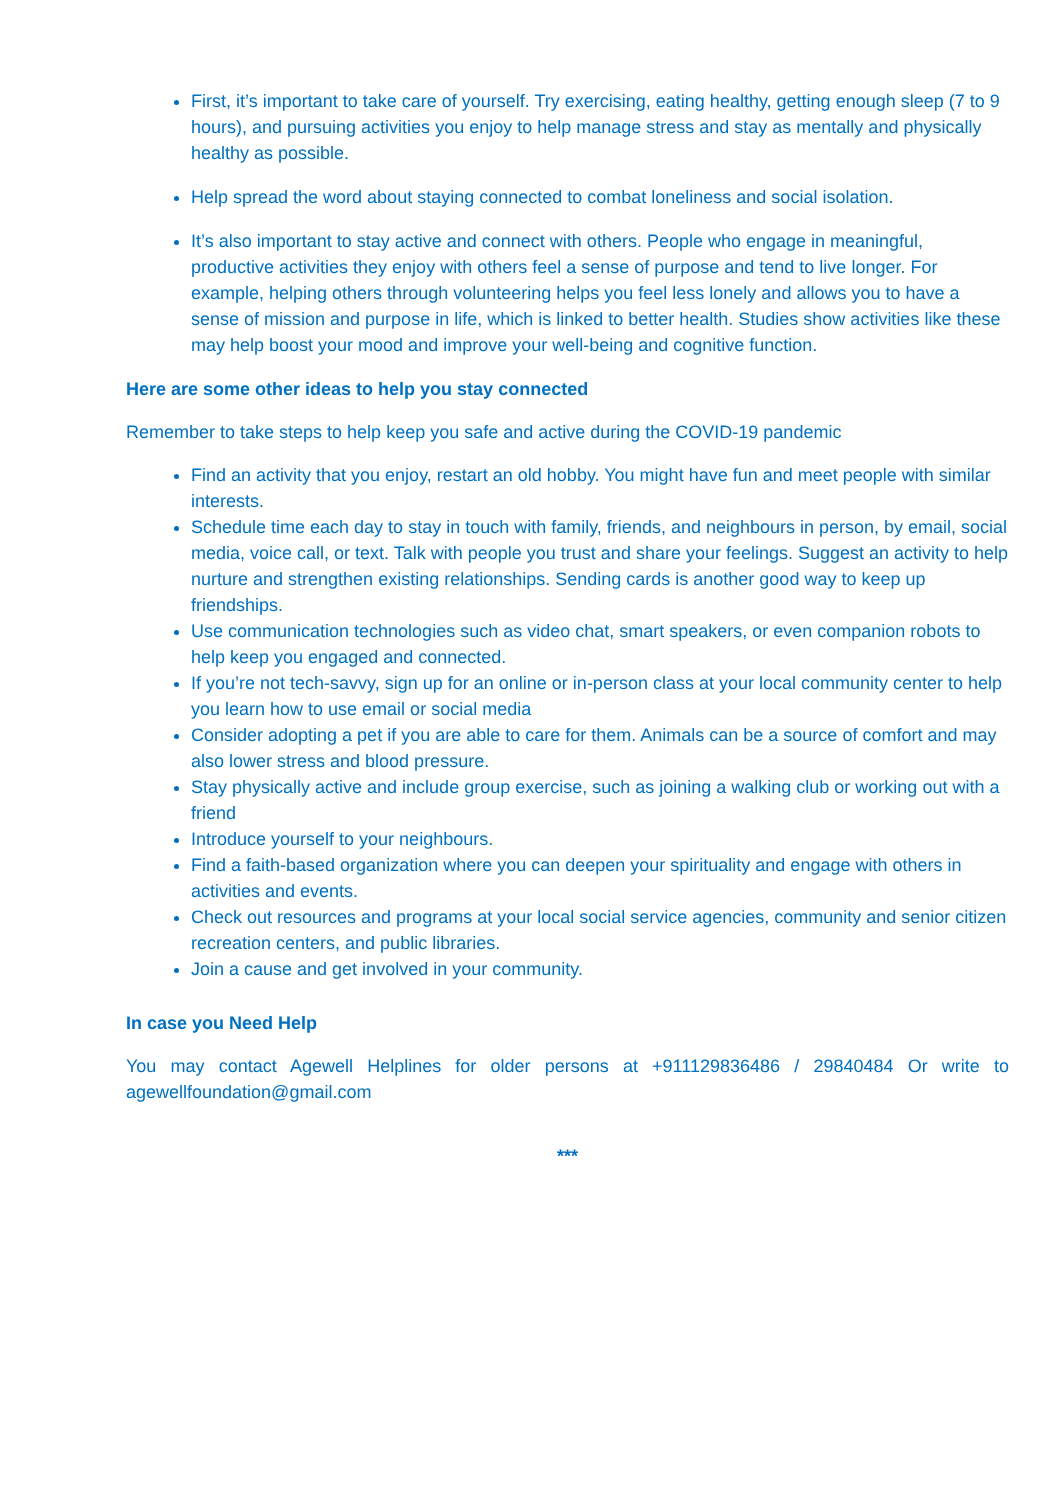First, it’s important to take care of yourself. Try exercising, eating healthy, getting enough sleep (7 to 9 hours), and pursuing activities you enjoy to help manage stress and stay as mentally and physically healthy as possible.
Help spread the word about staying connected to combat loneliness and social isolation.
It’s also important to stay active and connect with others. People who engage in meaningful, productive activities they enjoy with others feel a sense of purpose and tend to live longer. For example, helping others through volunteering helps you feel less lonely and allows you to have a sense of mission and purpose in life, which is linked to better health. Studies show activities like these may help boost your mood and improve your well-being and cognitive function.
Here are some other ideas to help you stay connected
Remember to take steps to help keep you safe and active during the COVID-19 pandemic
Find an activity that you enjoy, restart an old hobby. You might have fun and meet people with similar interests.
Schedule time each day to stay in touch with family, friends, and neighbours in person, by email, social media, voice call, or text. Talk with people you trust and share your feelings. Suggest an activity to help nurture and strengthen existing relationships. Sending cards is another good way to keep up friendships.
Use communication technologies such as video chat, smart speakers, or even companion robots to help keep you engaged and connected.
If you’re not tech-savvy, sign up for an online or in-person class at your local community center to help you learn how to use email or social media
Consider adopting a pet if you are able to care for them. Animals can be a source of comfort and may also lower stress and blood pressure.
Stay physically active and include group exercise, such as joining a walking club or working out with a friend
Introduce yourself to your neighbours.
Find a faith-based organization where you can deepen your spirituality and engage with others in activities and events.
Check out resources and programs at your local social service agencies, community and senior citizen recreation centers, and public libraries.
Join a cause and get involved in your community.
In case you Need Help
You may contact Agewell Helplines for older persons at +911129836486 / 29840484 Or write to agewellfoundation@gmail.com
***